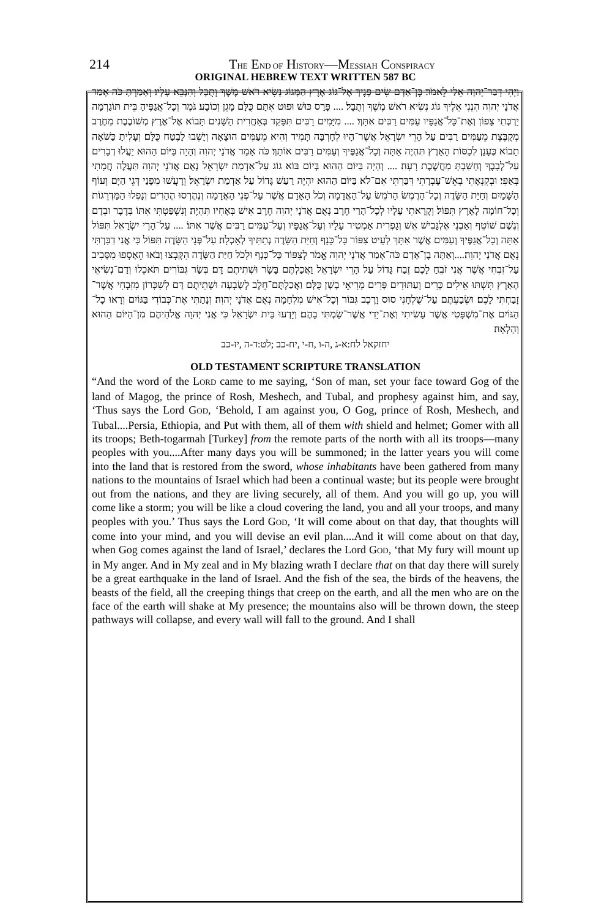214 THE END OF HISTORY—MESSIAH CONSPIRACY
ORIGINAL HEBREW TEXT WRITTEN 587 BC
וַיְהִי דְבַר־יְהוָה אֵלַי לֵאמֹר׃ בֶּן־אָדָם שִׂים פָּנֶיךָ אֶל־גּוֹג אֶרֶץ הַמָּגוֹג נְשִׂיא רֹאשׁ מֶשֶׁךְ וְתֻבָל וְהִנָּבֵא עָלָיו׃ וְאָמַרְתָּ כֹּה אָמַר אֲדֹנָי יְהוִה הִנְנִי אֵלֶיךָ גּוֹג נְשִׂיא רֹאשׁ מֶשֶׁךְ וְתֻבָל׃ .... פָּרַס כּוּשׁ וּפוּט אִתָּם כֻּלָּם מָגֵן וְכוֹבָע׃ גֹּמֶר וְכָל־אֲגַפֶּיהָ בֵּית תּוֹגַרְמָה יַרְכְּתֵי צָפוֹן וְאֶת־כָּל־אֲגַפָּיו עַמִּים רַבִּים אִתָּךְ׃ .... מִיָּמִים רַבִּים תִּפָּקֵד בְּאַחֲרִית הַשָּׁנִים תָּבוֹא אֶל־אֶרֶץ מְשׁוֹבֶבֶת מֵחֶרֶב מְקֻבֶּצֶת מֵעַמִּים רַבִּים עַל הָרֵי יִשְׂרָאֵל אֲשֶׁר־הָיוּ לְחָרְבָּה תָּמִיד וְהִיא מֵעַמִּים הוּצָאָה וְיָשְׁבוּ לָבֶטַח כֻּלָּם׃ וְעָלִיתָ כַּשֹּׁאָה תָבוֹא כֶּעָנָן לְכַסּוֹת הָאָרֶץ תִּהְיֶה אַתָּה וְכָל־אֲגַפֶּיךָ וְעַמִּים רַבִּים אוֹתָךְ׃ כֹּה אָמַר אֲדֹנָי יְהוִה וְהָיָה בַּיּוֹם הַהוּא יַעֲלוּ דְבָרִים עַל־לְבָבֶךָ וְחָשַׁבְתָּ מַחֲשֶׁבֶת רָעָה׃ .... וְהָיָה בַּיּוֹם הַהוּא בְּיוֹם בּוֹא גוֹג עַל־אַדְמַת יִשְׂרָאֵל נְאֻם אֲדֹנָי יְהוִה תַּעֲלֶה חֲמָתִי בְּאַפִּי׃ וּבְקִנְאָתִי בְאֵשׁ־עֶבְרָתִי דִּבַּרְתִּי אִם־לֹא בַּיּוֹם הַהוּא יִהְיֶה רַעַשׁ גָּדוֹל עַל אַדְמַת יִשְׂרָאֵל׃ וְרָעֲשׁוּ מִפָּנַי דְּגֵי הַיָּם וְעוֹף הַשָּׁמַיִם וְחַיַּת הַשָּׂדֶה וְכָל־הָרֶמֶשׂ הָרֹמֵשׂ עַל־הָאֲדָמָה וְכֹל הָאָדָם אֲשֶׁר עַל־פְּנֵי הָאֲדָמָה וְנֶהֶרְסוּ הֶהָרִים וְנָפְלוּ הַמַּדְרֵגוֹת וְכָל־חוֹמָה לָאָרֶץ תִּפּוֹל׃ וְקָרָאתִי עָלָיו לְכָל־הָרַי חֶרֶב נְאֻם אֲדֹנָי יְהוִה חֶרֶב אִישׁ בְּאָחִיו תִּהְיֶה׃ וְנִשְׁפַּטְתִּי אִתּוֹ בְּדֶבֶר וּבְדָם וְגֶשֶׁם שׁוֹטֵף וְאַבְנֵי אֶלְגָּבִישׁ אֵשׁ וְגָפְרִית אַמְטִיר עָלָיו וְעַל־אֲגַפָּיו וְעַל־עַמִּים רַבִּים אֲשֶׁר אִתּוֹ׃ .... עַל־הָרֵי יִשְׂרָאֵל תִּפּוֹל אַתָּה וְכָל־אֲגַפֶּיךָ וְעַמִּים אֲשֶׁר אִתָּךְ לְעֵיט צִפּוֹר כָּל־כָּנָף וְחַיַּת הַשָּׂדֶה נְתַתִּיךָ לְאָכְלָה׃ עַל־פְּנֵי הַשָּׂדֶה תִּפּוֹל כִּי אֲנִי דִבַּרְתִּי נְאֻם אֲדֹנָי יְהוִה׃....וְאַתָּה בֶן־אָדָם כֹּה־אָמַר אֲדֹנָי יְהוִה אֱמֹר לְצִפּוֹר כָּל־כָּנָף וּלְכֹל חַיַּת הַשָּׂדֶה הִקָּבְצוּ וָבֹאוּ הֵאָסְפוּ מִסָּבִיב עַל־זִבְחִי אֲשֶׁר אֲנִי זֹבֵחַ לָכֶם זֶבַח גָּדוֹל עַל הָרֵי יִשְׂרָאֵל וַאֲכַלְתֶּם בָּשָׂר וּשְׁתִיתֶם דָּם׃ בְּשַׂר גִּבּוֹרִים תֹּאכֵלוּ וְדַם־נְשִׂיאֵי הָאָרֶץ תִּשְׁתּוּ אֵילִים כָּרִים וְעַתּוּדִים פָּרִים מְרִיאֵי בָשָׁן כֻּלָּם׃ וַאֲכַלְתֶּם־חֵלֶב לְשָׂבְעָה וּשְׁתִיתֶם דָּם לְשִׁכָּרוֹן מִזִּבְחִי אֲשֶׁר־זָבַחְתִּי לָכֶם׃ וּשְׂבַעְתֶּם עַל־שֻׁלְחָנִי סוּס וָרֶכֶב גִּבּוֹר וְכָל־אִישׁ מִלְחָמָה נְאֻם אֲדֹנָי יְהוִה׃ וְנָתַתִּי אֶת־כְּבוֹדִי בַּגּוֹיִם וְרָאוּ כָל־הַגּוֹיִם אֶת־מִשְׁפָּטִי אֲשֶׁר עָשִׂיתִי וְאֶת־יָדִי אֲשֶׁר־שַׂמְתִּי בָהֶם׃ וְיָדְעוּ בֵּית יִשְׂרָאֵל כִּי אֲנִי יְהוָה אֱלֹהֵיהֶם מִן־הַיּוֹם הַהוּא וָהָלְאָה׃
יחזקאל לח:א-ג ,ה-ו ,ח-י ,יח-כב ;לט:ד-ה ,יז-כב
OLD TESTAMENT SCRIPTURE TRANSLATION
“And the word of the LORD came to me saying, ‘Son of man, set your face toward Gog of the land of Magog, the prince of Rosh, Meshech, and Tubal, and prophesy against him, and say, ‘Thus says the Lord GOD, ‘Behold, I am against you, O Gog, prince of Rosh, Meshech, and Tubal....Persia, Ethiopia, and Put with them, all of them with shield and helmet; Gomer with all its troops; Beth-togarmah [Turkey] from the remote parts of the north with all its troops—many peoples with you....After many days you will be summoned; in the latter years you will come into the land that is restored from the sword, whose inhabitants have been gathered from many nations to the mountains of Israel which had been a continual waste; but its people were brought out from the nations, and they are living securely, all of them. And you will go up, you will come like a storm; you will be like a cloud covering the land, you and all your troops, and many peoples with you.’ Thus says the Lord GOD, ‘It will come about on that day, that thoughts will come into your mind, and you will devise an evil plan....And it will come about on that day, when Gog comes against the land of Israel,’ declares the Lord GOD, ‘that My fury will mount up in My anger. And in My zeal and in My blazing wrath I declare that on that day there will surely be a great earthquake in the land of Israel. And the fish of the sea, the birds of the heavens, the beasts of the field, all the creeping things that creep on the earth, and all the men who are on the face of the earth will shake at My presence; the mountains also will be thrown down, the steep pathways will collapse, and every wall will fall to the ground. And I shall